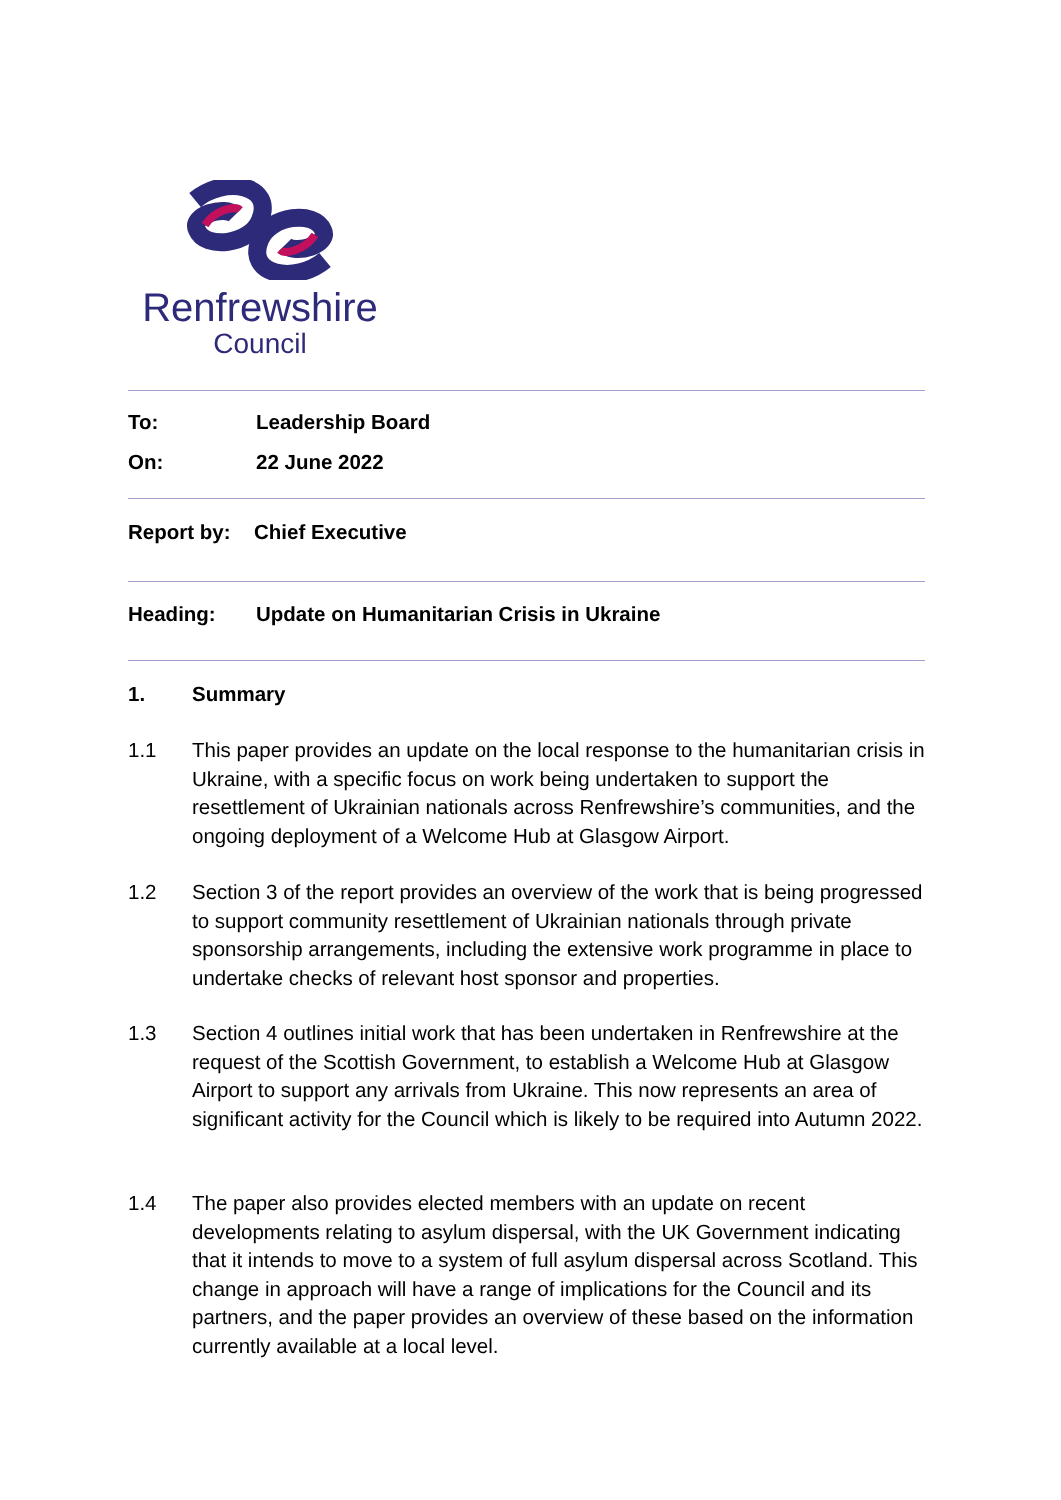Renfrewshire
Council
To: Leadership Board
On: 22 June 2022
Report by: Chief Executive
Heading: Update on Humanitarian Crisis in Ukraine
1. Summary
1.1 This paper provides an update on the local response to the humanitarian crisis in Ukraine, with a specific focus on work being undertaken to support the resettlement of Ukrainian nationals across Renfrewshire’s communities, and the ongoing deployment of a Welcome Hub at Glasgow Airport.
1.2 Section 3 of the report provides an overview of the work that is being progressed to support community resettlement of Ukrainian nationals through private sponsorship arrangements, including the extensive work programme in place to undertake checks of relevant host sponsor and properties.
1.3 Section 4 outlines initial work that has been undertaken in Renfrewshire at the request of the Scottish Government, to establish a Welcome Hub at Glasgow Airport to support any arrivals from Ukraine. This now represents an area of significant activity for the Council which is likely to be required into Autumn 2022.
1.4 The paper also provides elected members with an update on recent developments relating to asylum dispersal, with the UK Government indicating that it intends to move to a system of full asylum dispersal across Scotland. This change in approach will have a range of implications for the Council and its partners, and the paper provides an overview of these based on the information currently available at a local level.